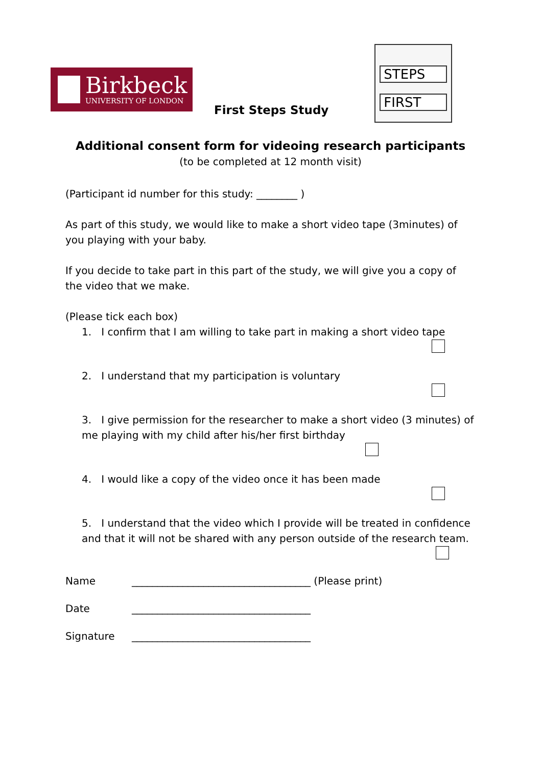Birkbeck
UNIVERSITY OF LONDON
First Steps Study
STEPS
FIRST
Additional consent form for videoing research participants
(to be completed at 12 month visit)
(Participant id number for this study: ________ )
As part of this study, we would like to make a short video tape (3minutes) of you playing with your baby.
If you decide to take part in this part of the study, we will give you a copy of the video that we make.
(Please tick each box)
1. I confirm that I am willing to take part in making a short video tape
2. I understand that my participation is voluntary
3. I give permission for the researcher to make a short video (3 minutes) of me playing with my child after his/her first birthday
4. I would like a copy of the video once it has been made
5. I understand that the video which I provide will be treated in confidence and that it will not be shared with any person outside of the research team.
Name ___________________________________ (Please print)
Date ___________________________________
Signature ___________________________________